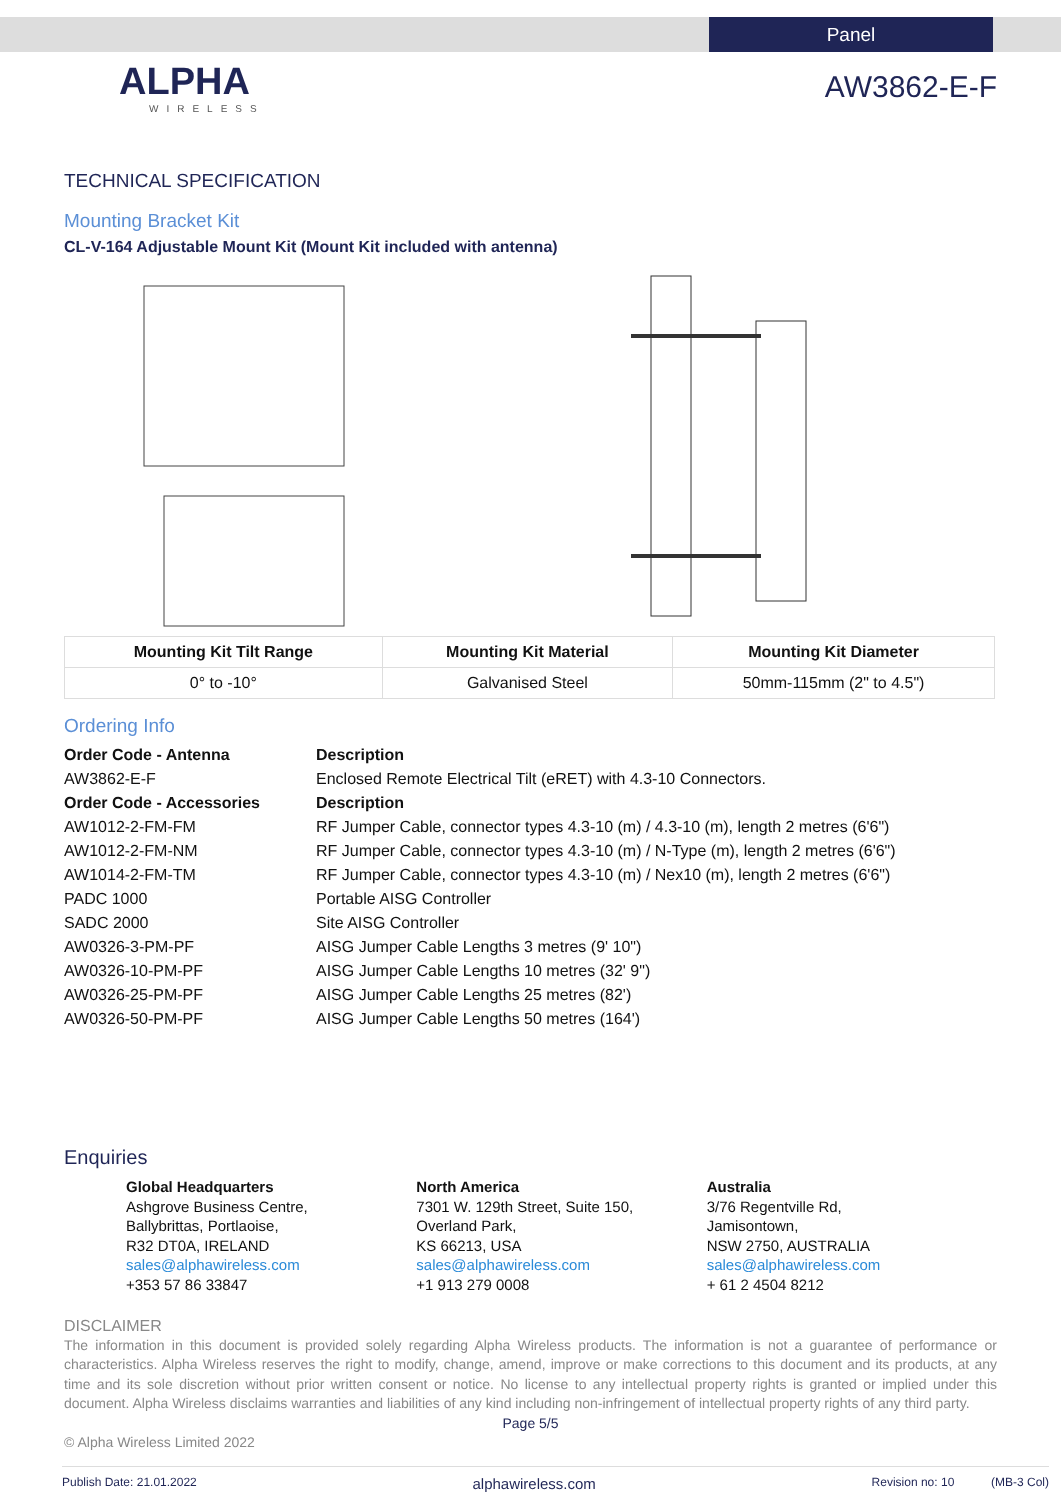Panel
ALPHA
WIRELESS
AW3862-E-F
TECHNICAL SPECIFICATION
Mounting Bracket Kit
CL-V-164 Adjustable Mount Kit (Mount Kit included with antenna)
| Mounting Kit Tilt Range | Mounting Kit Material | Mounting Kit Diameter |
| --- | --- | --- |
| 0° to -10° | Galvanised Steel | 50mm-115mm (2" to 4.5") |
Ordering Info
| Order Code - Antenna | Description |
| AW3862-E-F | Enclosed Remote Electrical Tilt (eRET) with 4.3-10 Connectors. |
| Order Code - Accessories | Description |
| AW1012-2-FM-FM | RF Jumper Cable, connector types 4.3-10 (m) / 4.3-10 (m), length 2 metres (6'6") |
| AW1012-2-FM-NM | RF Jumper Cable, connector types 4.3-10 (m) / N-Type (m), length 2 metres (6'6") |
| AW1014-2-FM-TM | RF Jumper Cable, connector types 4.3-10 (m) / Nex10 (m), length 2 metres (6'6") |
| PADC 1000 | Portable AISG Controller |
| SADC 2000 | Site AISG Controller |
| AW0326-3-PM-PF | AISG Jumper Cable Lengths 3 metres (9' 10") |
| AW0326-10-PM-PF | AISG Jumper Cable Lengths 10 metres (32' 9") |
| AW0326-25-PM-PF | AISG Jumper Cable Lengths 25 metres (82') |
| AW0326-50-PM-PF | AISG Jumper Cable Lengths 50 metres (164') |
Enquiries
Global Headquarters
Ashgrove Business Centre,
Ballybrittas, Portlaoise,
R32 DT0A, IRELAND
sales@alphawireless.com
+353 57 86 33847
North America
7301 W. 129th Street, Suite 150,
Overland Park,
KS 66213, USA
sales@alphawireless.com
+1 913 279 0008
Australia
3/76 Regentville Rd,
Jamisontown,
NSW 2750, AUSTRALIA
sales@alphawireless.com
+ 61 2 4504 8212
DISCLAIMER
The information in this document is provided solely regarding Alpha Wireless products. The information is not a guarantee of performance or characteristics. Alpha Wireless reserves the right to modify, change, amend, improve or make corrections to this document and its products, at any time and its sole discretion without prior written consent or notice. No license to any intellectual property rights is granted or implied under this document. Alpha Wireless disclaims warranties and liabilities of any kind including non-infringement of intellectual property rights of any third party.
Page 5/5
© Alpha Wireless Limited 2022
Publish Date: 21.01.2022 alphawireless.com Revision no: 10 (MB-3 Col)